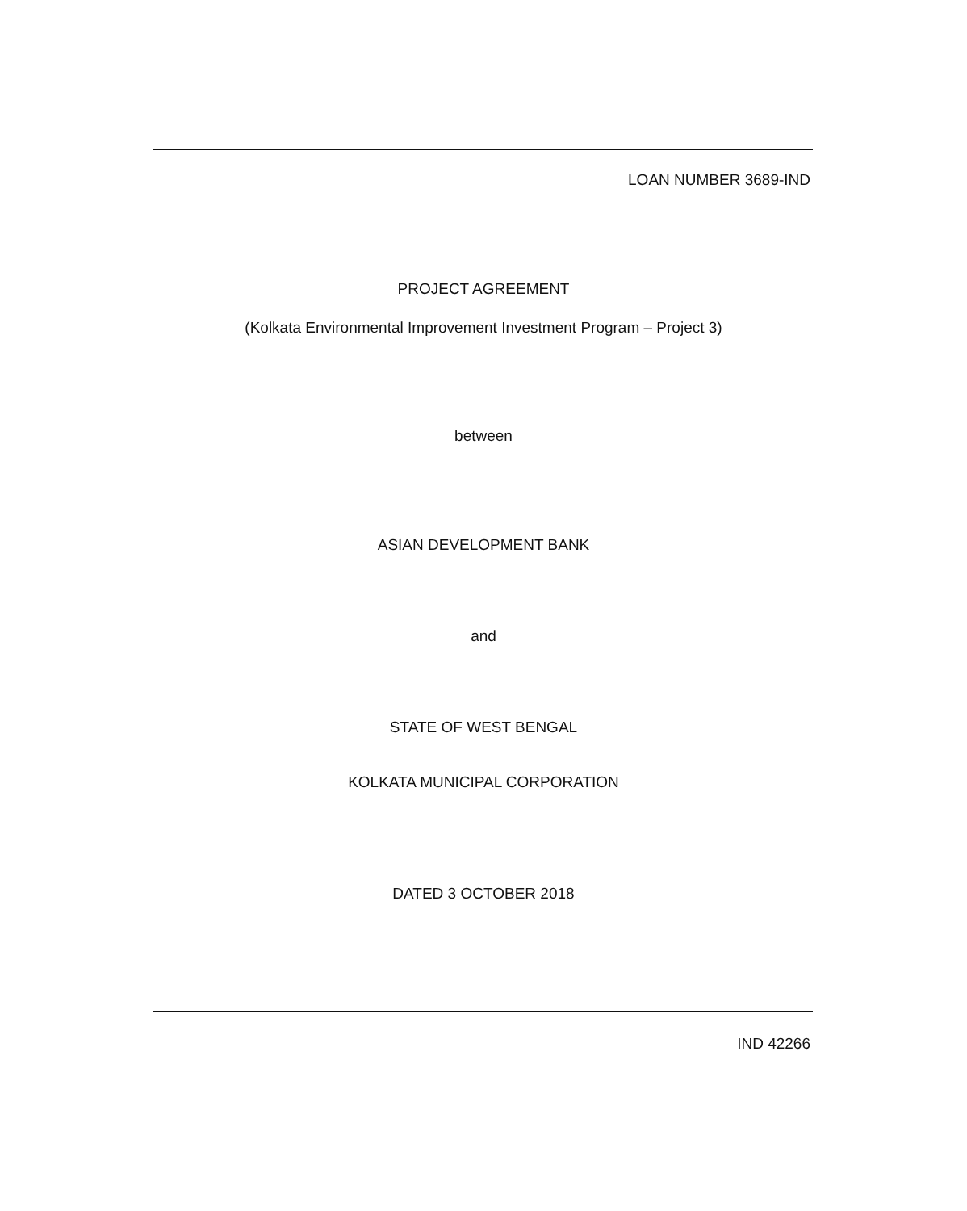LOAN NUMBER 3689-IND
PROJECT AGREEMENT
(Kolkata Environmental Improvement Investment Program – Project 3)
between
ASIAN DEVELOPMENT BANK
and
STATE OF WEST BENGAL
KOLKATA MUNICIPAL CORPORATION
DATED 3 OCTOBER 2018
IND 42266